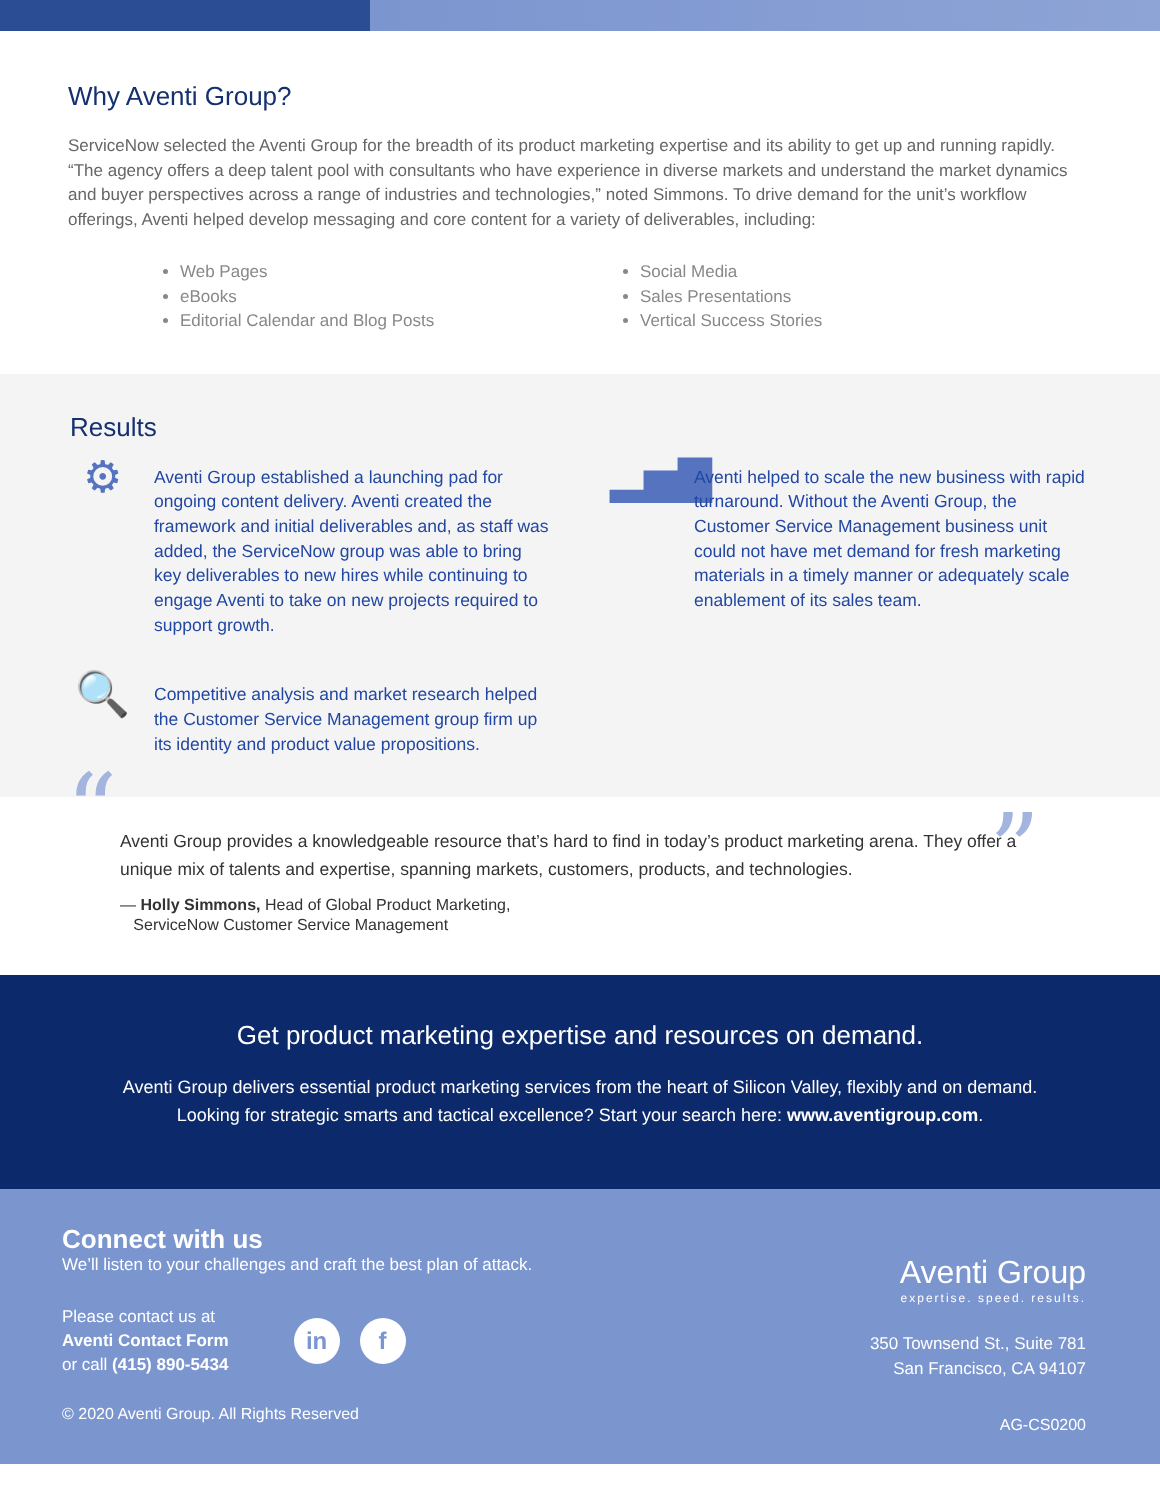Why Aventi Group?
ServiceNow selected the Aventi Group for the breadth of its product marketing expertise and its ability to get up and running rapidly. “The agency offers a deep talent pool with consultants who have experience in diverse markets and understand the market dynamics and buyer perspectives across a range of industries and technologies,” noted Simmons. To drive demand for the unit’s workflow offerings, Aventi helped develop messaging and core content for a variety of deliverables, including:
Web Pages
eBooks
Editorial Calendar and Blog Posts
Social Media
Sales Presentations
Vertical Success Stories
Results
⚙
Aventi Group established a launching pad for ongoing content delivery. Aventi created the framework and initial deliverables and, as staff was added, the ServiceNow group was able to bring key deliverables to new hires while continuing to engage Aventi to take on new projects required to support growth.
▂▅▇
Aventi helped to scale the new business with rapid turnaround. Without the Aventi Group, the Customer Service Management business unit could not have met demand for fresh marketing materials in a timely manner or adequately scale enablement of its sales team.
🔍
Competitive analysis and market research helped the Customer Service Management group firm up its identity and product value propositions.
“
Aventi Group provides a knowledgeable resource that’s hard to find in today’s product marketing arena. They offer a unique mix of talents and expertise, spanning markets, customers, products, and technologies.
”
— Holly Simmons, Head of Global Product Marketing,
ServiceNow Customer Service Management
Get product marketing expertise and resources on demand.
Aventi Group delivers essential product marketing services from the heart of Silicon Valley, flexibly and on demand.
Looking for strategic smarts and tactical excellence? Start your search here: www.aventigroup.com.
Connect with us
We’ll listen to your challenges and craft the best plan of attack.
Please contact us at
Aventi Contact Form
or call (415) 890-5434
in f
© 2020 Aventi Group. All Rights Reserved
Aventi Group
expertise. speed. results.
350 Townsend St., Suite 781
San Francisco, CA 94107
AG-CS0200